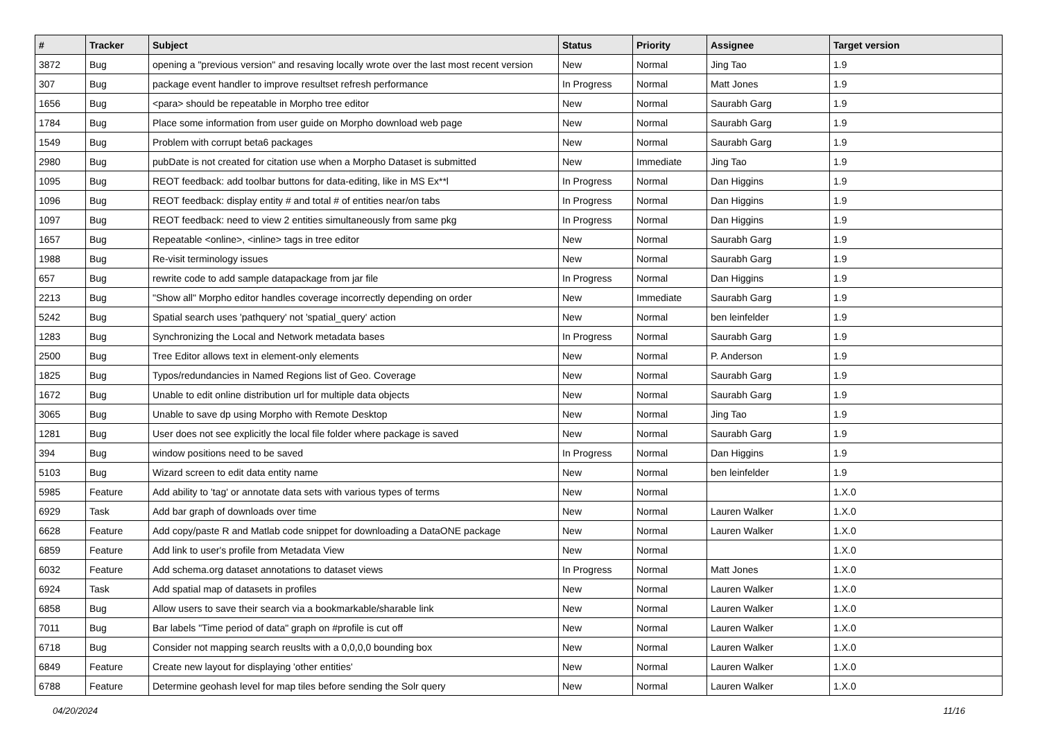| # | Tracker | Subject | Status | Priority | Assignee | Target version |
| --- | --- | --- | --- | --- | --- | --- |
| 3872 | Bug | opening a "previous version" and resaving locally wrote over the last most recent version | New | Normal | Jing Tao | 1.9 |
| 307 | Bug | package event handler to improve resultset refresh performance | In Progress | Normal | Matt Jones | 1.9 |
| 1656 | Bug | <para> should be repeatable in Morpho tree editor | New | Normal | Saurabh Garg | 1.9 |
| 1784 | Bug | Place some information from user guide on Morpho download web page | New | Normal | Saurabh Garg | 1.9 |
| 1549 | Bug | Problem with corrupt beta6 packages | New | Normal | Saurabh Garg | 1.9 |
| 2980 | Bug | pubDate is not created for citation use when a Morpho Dataset is submitted | New | Immediate | Jing Tao | 1.9 |
| 1095 | Bug | REOT feedback: add toolbar buttons for data-editing, like in MS Ex**l | In Progress | Normal | Dan Higgins | 1.9 |
| 1096 | Bug | REOT feedback: display entity # and total # of entities near/on tabs | In Progress | Normal | Dan Higgins | 1.9 |
| 1097 | Bug | REOT feedback: need to view 2 entities simultaneously from same pkg | In Progress | Normal | Dan Higgins | 1.9 |
| 1657 | Bug | Repeatable <online>, <inline> tags in tree editor | New | Normal | Saurabh Garg | 1.9 |
| 1988 | Bug | Re-visit terminology issues | New | Normal | Saurabh Garg | 1.9 |
| 657 | Bug | rewrite code to add sample datapackage from jar file | In Progress | Normal | Dan Higgins | 1.9 |
| 2213 | Bug | "Show all" Morpho editor handles coverage incorrectly depending on order | New | Immediate | Saurabh Garg | 1.9 |
| 5242 | Bug | Spatial search uses 'pathquery' not 'spatial_query' action | New | Normal | ben leinfelder | 1.9 |
| 1283 | Bug | Synchronizing the Local and Network metadata bases | In Progress | Normal | Saurabh Garg | 1.9 |
| 2500 | Bug | Tree Editor allows text in element-only elements | New | Normal | P. Anderson | 1.9 |
| 1825 | Bug | Typos/redundancies in Named Regions list of Geo. Coverage | New | Normal | Saurabh Garg | 1.9 |
| 1672 | Bug | Unable to edit online distribution url for multiple data objects | New | Normal | Saurabh Garg | 1.9 |
| 3065 | Bug | Unable to save dp using Morpho with Remote Desktop | New | Normal | Jing Tao | 1.9 |
| 1281 | Bug | User does not see explicitly the local file folder where package is saved | New | Normal | Saurabh Garg | 1.9 |
| 394 | Bug | window positions need to be saved | In Progress | Normal | Dan Higgins | 1.9 |
| 5103 | Bug | Wizard screen to edit data entity name | New | Normal | ben leinfelder | 1.9 |
| 5985 | Feature | Add ability to 'tag' or annotate data sets with various types of terms | New | Normal | | 1.X.0 |
| 6929 | Task | Add bar graph of downloads over time | New | Normal | Lauren Walker | 1.X.0 |
| 6628 | Feature | Add copy/paste R and Matlab code snippet for downloading a DataONE package | New | Normal | Lauren Walker | 1.X.0 |
| 6859 | Feature | Add link to user's profile from Metadata View | New | Normal | | 1.X.0 |
| 6032 | Feature | Add schema.org dataset annotations to dataset views | In Progress | Normal | Matt Jones | 1.X.0 |
| 6924 | Task | Add spatial map of datasets in profiles | New | Normal | Lauren Walker | 1.X.0 |
| 6858 | Bug | Allow users to save their search via a bookmarkable/sharable link | New | Normal | Lauren Walker | 1.X.0 |
| 7011 | Bug | Bar labels "Time period of data" graph on #profile is cut off | New | Normal | Lauren Walker | 1.X.0 |
| 6718 | Bug | Consider not mapping search reuslts with a 0,0,0,0 bounding box | New | Normal | Lauren Walker | 1.X.0 |
| 6849 | Feature | Create new layout for displaying 'other entities' | New | Normal | Lauren Walker | 1.X.0 |
| 6788 | Feature | Determine geohash level for map tiles before sending the Solr query | New | Normal | Lauren Walker | 1.X.0 |
04/20/2024 11/16